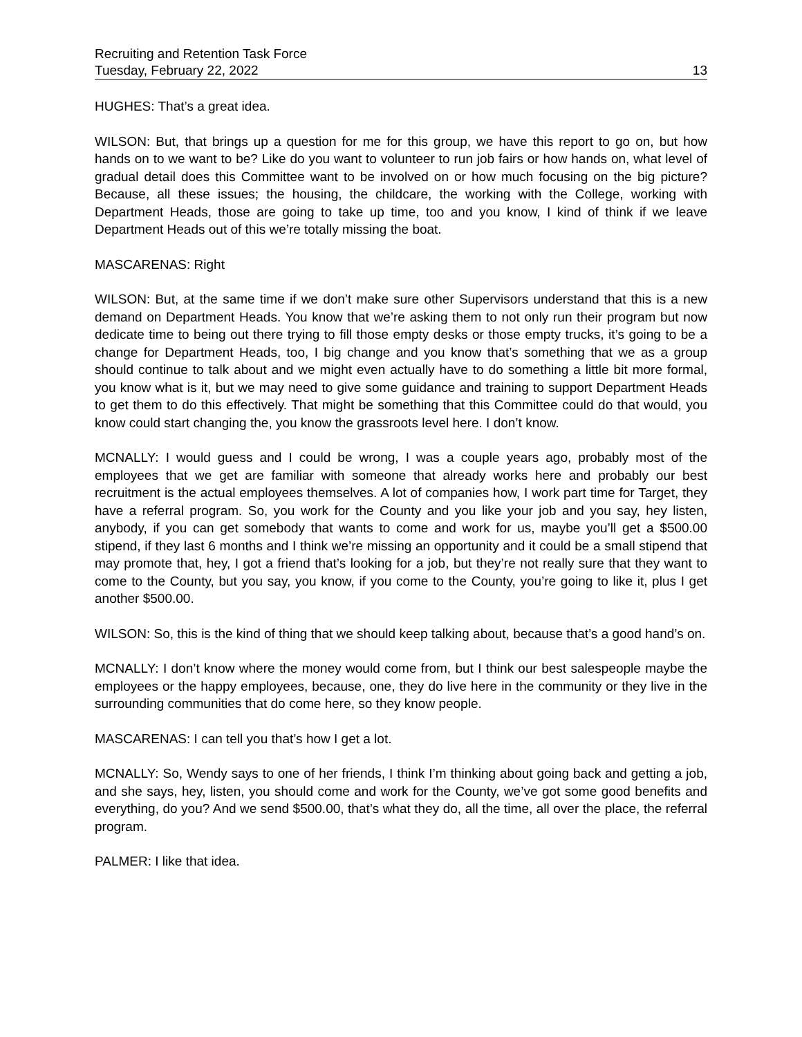Recruiting and Retention Task Force
Tuesday, February 22, 2022 13
HUGHES: That’s a great idea.
WILSON: But, that brings up a question for me for this group, we have this report to go on, but how hands on to we want to be? Like do you want to volunteer to run job fairs or how hands on, what level of gradual detail does this Committee want to be involved on or how much focusing on the big picture? Because, all these issues; the housing, the childcare, the working with the College, working with Department Heads, those are going to take up time, too and you know, I kind of think if we leave Department Heads out of this we’re totally missing the boat.
MASCARENAS: Right
WILSON: But, at the same time if we don’t make sure other Supervisors understand that this is a new demand on Department Heads. You know that we’re asking them to not only run their program but now dedicate time to being out there trying to fill those empty desks or those empty trucks, it’s going to be a change for Department Heads, too, I big change and you know that’s something that we as a group should continue to talk about and we might even actually have to do something a little bit more formal, you know what is it, but we may need to give some guidance and training to support Department Heads to get them to do this effectively. That might be something that this Committee could do that would, you know could start changing the, you know the grassroots level here. I don’t know.
MCNALLY: I would guess and I could be wrong, I was a couple years ago, probably most of the employees that we get are familiar with someone that already works here and probably our best recruitment is the actual employees themselves. A lot of companies how, I work part time for Target, they have a referral program. So, you work for the County and you like your job and you say, hey listen, anybody, if you can get somebody that wants to come and work for us, maybe you’ll get a $500.00 stipend, if they last 6 months and I think we’re missing an opportunity and it could be a small stipend that may promote that, hey, I got a friend that’s looking for a job, but they’re not really sure that they want to come to the County, but you say, you know, if you come to the County, you’re going to like it, plus I get another $500.00.
WILSON: So, this is the kind of thing that we should keep talking about, because that’s a good hand’s on.
MCNALLY: I don’t know where the money would come from, but I think our best salespeople maybe the employees or the happy employees, because, one, they do live here in the community or they live in the surrounding communities that do come here, so they know people.
MASCARENAS: I can tell you that’s how I get a lot.
MCNALLY: So, Wendy says to one of her friends, I think I’m thinking about going back and getting a job, and she says, hey, listen, you should come and work for the County, we’ve got some good benefits and everything, do you? And we send $500.00, that’s what they do, all the time, all over the place, the referral program.
PALMER: I like that idea.